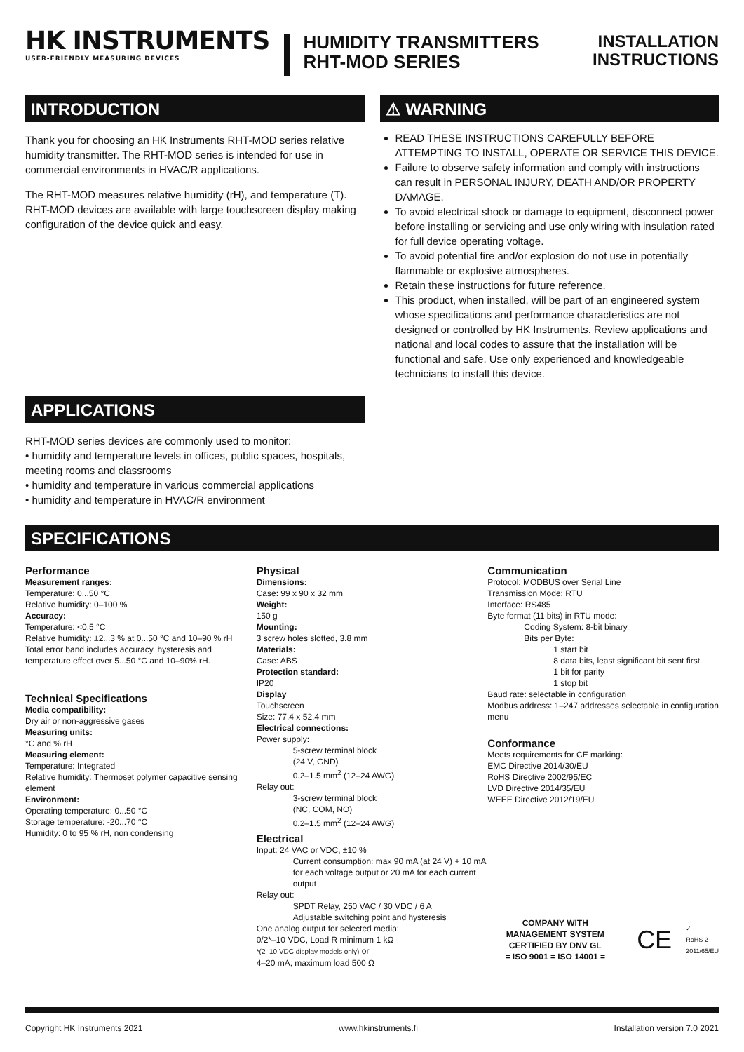HK INSTRUMENTS
USER-FRIENDLY MEASURING DEVICES
HUMIDITY TRANSMITTERS
RHT-MOD SERIES
INSTALLATION
INSTRUCTIONS
INTRODUCTION
Thank you for choosing an HK Instruments RHT-MOD series relative humidity transmitter. The RHT-MOD series is intended for use in commercial environments in HVAC/R applications.
The RHT-MOD measures relative humidity (rH), and temperature (T). RHT-MOD devices are available with large touchscreen display making configuration of the device quick and easy.
APPLICATIONS
RHT-MOD series devices are commonly used to monitor:
• humidity and temperature levels in offices, public spaces, hospitals, meeting rooms and classrooms
• humidity and temperature in various commercial applications
• humidity and temperature in HVAC/R environment
⚠ WARNING
READ THESE INSTRUCTIONS CAREFULLY BEFORE ATTEMPTING TO INSTALL, OPERATE OR SERVICE THIS DEVICE.
Failure to observe safety information and comply with instructions can result in PERSONAL INJURY, DEATH AND/OR PROPERTY DAMAGE.
To avoid electrical shock or damage to equipment, disconnect power before installing or servicing and use only wiring with insulation rated for full device operating voltage.
To avoid potential fire and/or explosion do not use in potentially flammable or explosive atmospheres.
Retain these instructions for future reference.
This product, when installed, will be part of an engineered system whose specifications and performance characteristics are not designed or controlled by HK Instruments. Review applications and national and local codes to assure that the installation will be functional and safe. Use only experienced and knowledgeable technicians to install this device.
SPECIFICATIONS
Performance
Measurement ranges:
Temperature: 0...50 °C
Relative humidity: 0–100 %
Accuracy:
Temperature: <0.5 °C
Relative humidity: ±2...3 % at 0...50 °C and 10–90 % rH
Total error band includes accuracy, hysteresis and temperature effect over 5...50 °C and 10–90% rH.
Technical Specifications
Media compatibility:
Dry air or non-aggressive gases
Measuring units:
°C and % rH
Measuring element:
Temperature: Integrated
Relative humidity: Thermoset polymer capacitive sensing element
Environment:
Operating temperature: 0...50 °C
Storage temperature: -20...70 °C
Humidity: 0 to 95 % rH, non condensing
Physical
Dimensions:
Case: 99 x 90 x 32 mm
Weight:
150 g
Mounting:
3 screw holes slotted, 3.8 mm
Materials:
Case: ABS
Protection standard:
IP20
Display
Touchscreen
Size: 77.4 x 52.4 mm
Electrical connections:
Power supply:
5-screw terminal block
(24 V, GND)
0.2–1.5 mm<sup>2</sup> (12–24 AWG)
Relay out:
3-screw terminal block
(NC, COM, NO)
0.2–1.5 mm<sup>2</sup> (12–24 AWG)
Electrical
Input: 24 VAC or VDC, ±10 %
Current consumption: max 90 mA (at 24 V) + 10 mA for each voltage output or 20 mA for each current output
Relay out:
SPDT Relay, 250 VAC / 30 VDC / 6 A
Adjustable switching point and hysteresis
One analog output for selected media:
0/2*–10 VDC, Load R minimum 1 kΩ
*(2–10 VDC display models only) or
4–20 mA, maximum load 500 Ω
Communication
Protocol: MODBUS over Serial Line
Transmission Mode: RTU
Interface: RS485
Byte format (11 bits) in RTU mode:
Coding System: 8-bit binary
Bits per Byte:
1 start bit
8 data bits, least significant bit sent first
1 bit for parity
1 stop bit
Baud rate: selectable in configuration
Modbus address: 1–247 addresses selectable in configuration menu
Conformance
Meets requirements for CE marking:
EMC Directive 2014/30/EU
RoHS Directive 2002/95/EC
LVD Directive 2014/35/EU
WEEE Directive 2012/19/EU
COMPANY WITH
MANAGEMENT SYSTEM
CERTIFIED BY DNV GL
= ISO 9001 = ISO 14001 =
CE ✓
RoHS 2
2011/65/EU
Copyright HK Instruments 2021 www.hkinstruments.fi Installation version 7.0 2021